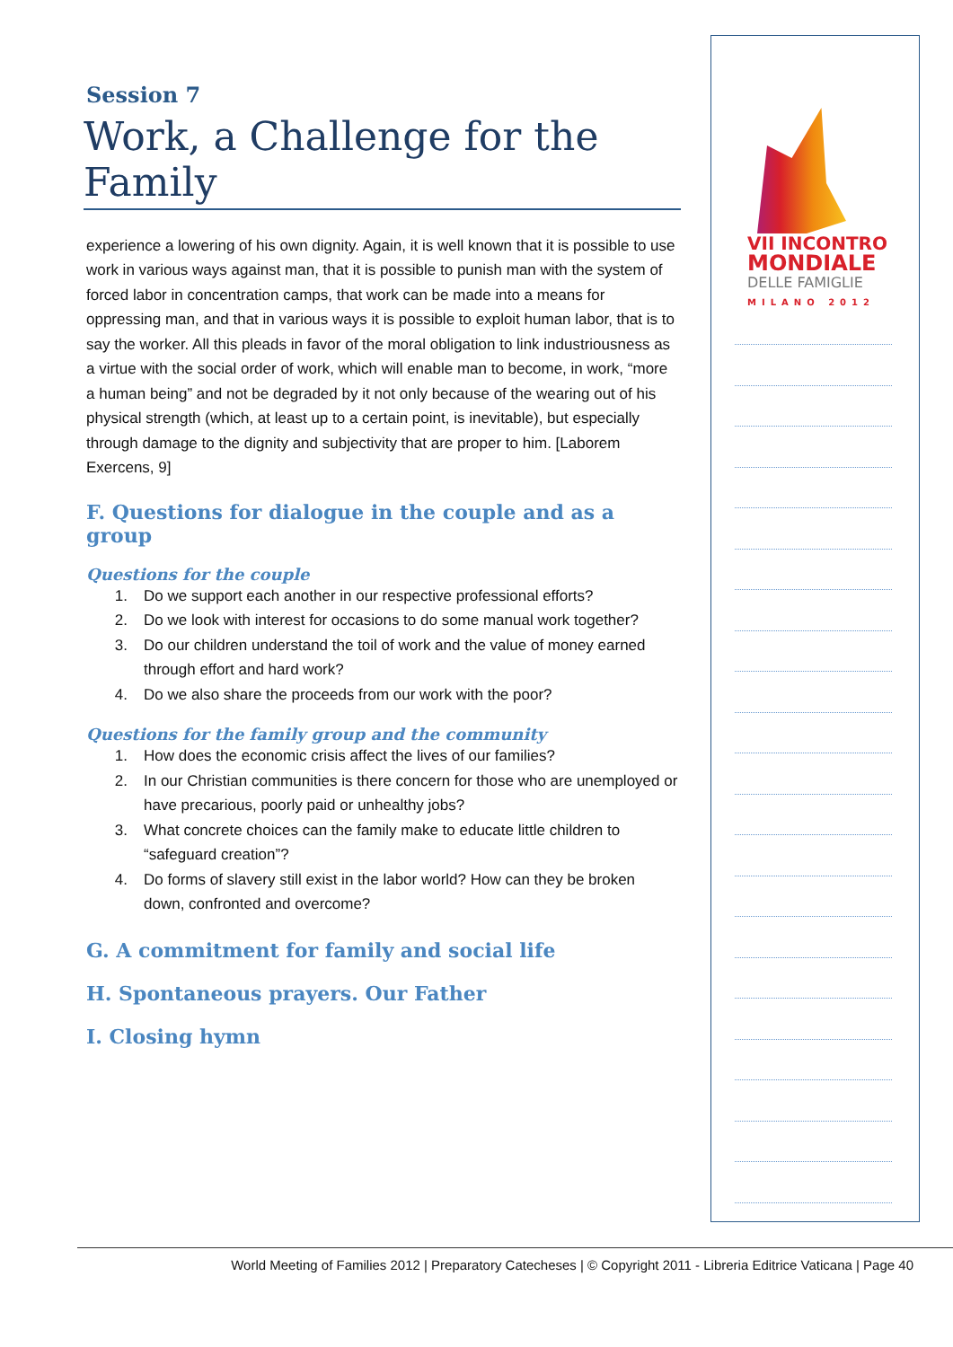Session 7
Work, a Challenge for the Family
experience a lowering of his own dignity. Again, it is well known that it is possible to use work in various ways against man, that it is possible to punish man with the system of forced labor in concentration camps, that work can be made into a means for oppressing man, and that in various ways it is possible to exploit human labor, that is to say the worker. All this pleads in favor of the moral obligation to link industriousness as a virtue with the social order of work, which will enable man to become, in work, “more a human being” and not be degraded by it not only because of the wearing out of his physical strength (which, at least up to a certain point, is inevitable), but especially through damage to the dignity and subjectivity that are proper to him. [Laborem Exercens, 9]
F. Questions for dialogue in the couple and as a group
Questions for the couple
1. Do we support each another in our respective professional efforts?
2. Do we look with interest for occasions to do some manual work together?
3. Do our children understand the toil of work and the value of money earned through effort and hard work?
4. Do we also share the proceeds from our work with the poor?
Questions for the family group and the community
1. How does the economic crisis affect the lives of our families?
2. In our Christian communities is there concern for those who are unemployed or have precarious, poorly paid or unhealthy jobs?
3. What concrete choices can the family make to educate little children to “safeguard creation”?
4. Do forms of slavery still exist in the labor world? How can they be broken down, confronted and overcome?
G. A commitment for family and social life
H. Spontaneous prayers. Our Father
I. Closing hymn
VII INCONTRO
MONDIALE
DELLE FAMIGLIE
MILANO 2012
World Meeting of Families 2012 | Preparatory Catecheses | © Copyright 2011 - Libreria Editrice Vaticana | Page 40